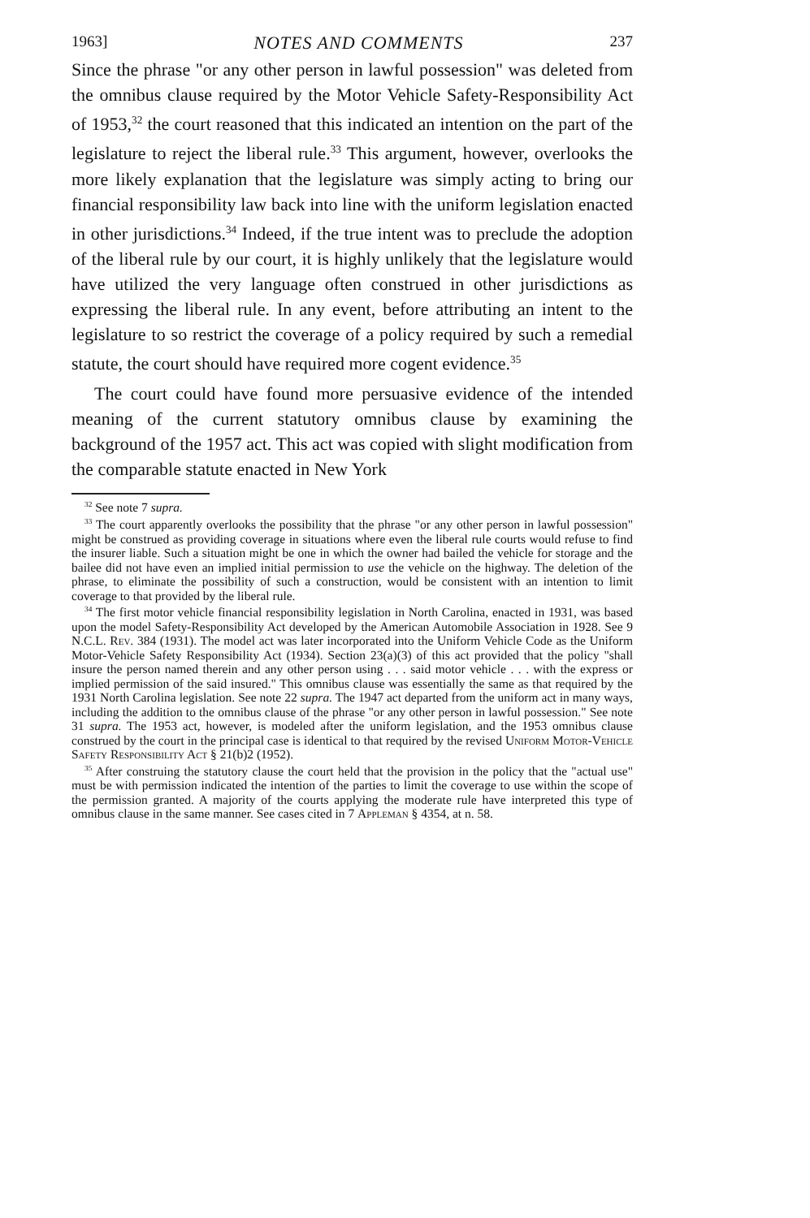1963] NOTES AND COMMENTS 237
Since the phrase "or any other person in lawful possession" was deleted from the omnibus clause required by the Motor Vehicle Safety-Responsibility Act of 1953,<sup>32</sup> the court reasoned that this indicated an intention on the part of the legislature to reject the liberal rule.<sup>33</sup> This argument, however, overlooks the more likely explanation that the legislature was simply acting to bring our financial responsibility law back into line with the uniform legislation enacted in other jurisdictions.<sup>34</sup> Indeed, if the true intent was to preclude the adoption of the liberal rule by our court, it is highly unlikely that the legislature would have utilized the very language often construed in other jurisdictions as expressing the liberal rule. In any event, before attributing an intent to the legislature to so restrict the coverage of a policy required by such a remedial statute, the court should have required more cogent evidence.<sup>35</sup>
The court could have found more persuasive evidence of the intended meaning of the current statutory omnibus clause by examining the background of the 1957 act. This act was copied with slight modification from the comparable statute enacted in New York
<sup>32</sup> See note 7 supra.
<sup>33</sup> The court apparently overlooks the possibility that the phrase "or any other person in lawful possession" might be construed as providing coverage in situations where even the liberal rule courts would refuse to find the insurer liable. Such a situation might be one in which the owner had bailed the vehicle for storage and the bailee did not have even an implied initial permission to use the vehicle on the highway. The deletion of the phrase, to eliminate the possibility of such a construction, would be consistent with an intention to limit coverage to that provided by the liberal rule.
<sup>34</sup> The first motor vehicle financial responsibility legislation in North Carolina, enacted in 1931, was based upon the model Safety-Responsibility Act developed by the American Automobile Association in 1928. See 9 N.C.L. Rev. 384 (1931). The model act was later incorporated into the Uniform Vehicle Code as the Uniform Motor-Vehicle Safety Responsibility Act (1934). Section 23(a)(3) of this act provided that the policy "shall insure the person named therein and any other person using . . . said motor vehicle . . . with the express or implied permission of the said insured." This omnibus clause was essentially the same as that required by the 1931 North Carolina legislation. See note 22 supra. The 1947 act departed from the uniform act in many ways, including the addition to the omnibus clause of the phrase "or any other person in lawful possession." See note 31 supra. The 1953 act, however, is modeled after the uniform legislation, and the 1953 omnibus clause construed by the court in the principal case is identical to that required by the revised Uniform Motor-Vehicle Safety Responsibility Act § 21(b)2 (1952).
<sup>35</sup> After construing the statutory clause the court held that the provision in the policy that the "actual use" must be with permission indicated the intention of the parties to limit the coverage to use within the scope of the permission granted. A majority of the courts applying the moderate rule have interpreted this type of omnibus clause in the same manner. See cases cited in 7 Appleman § 4354, at n. 58.